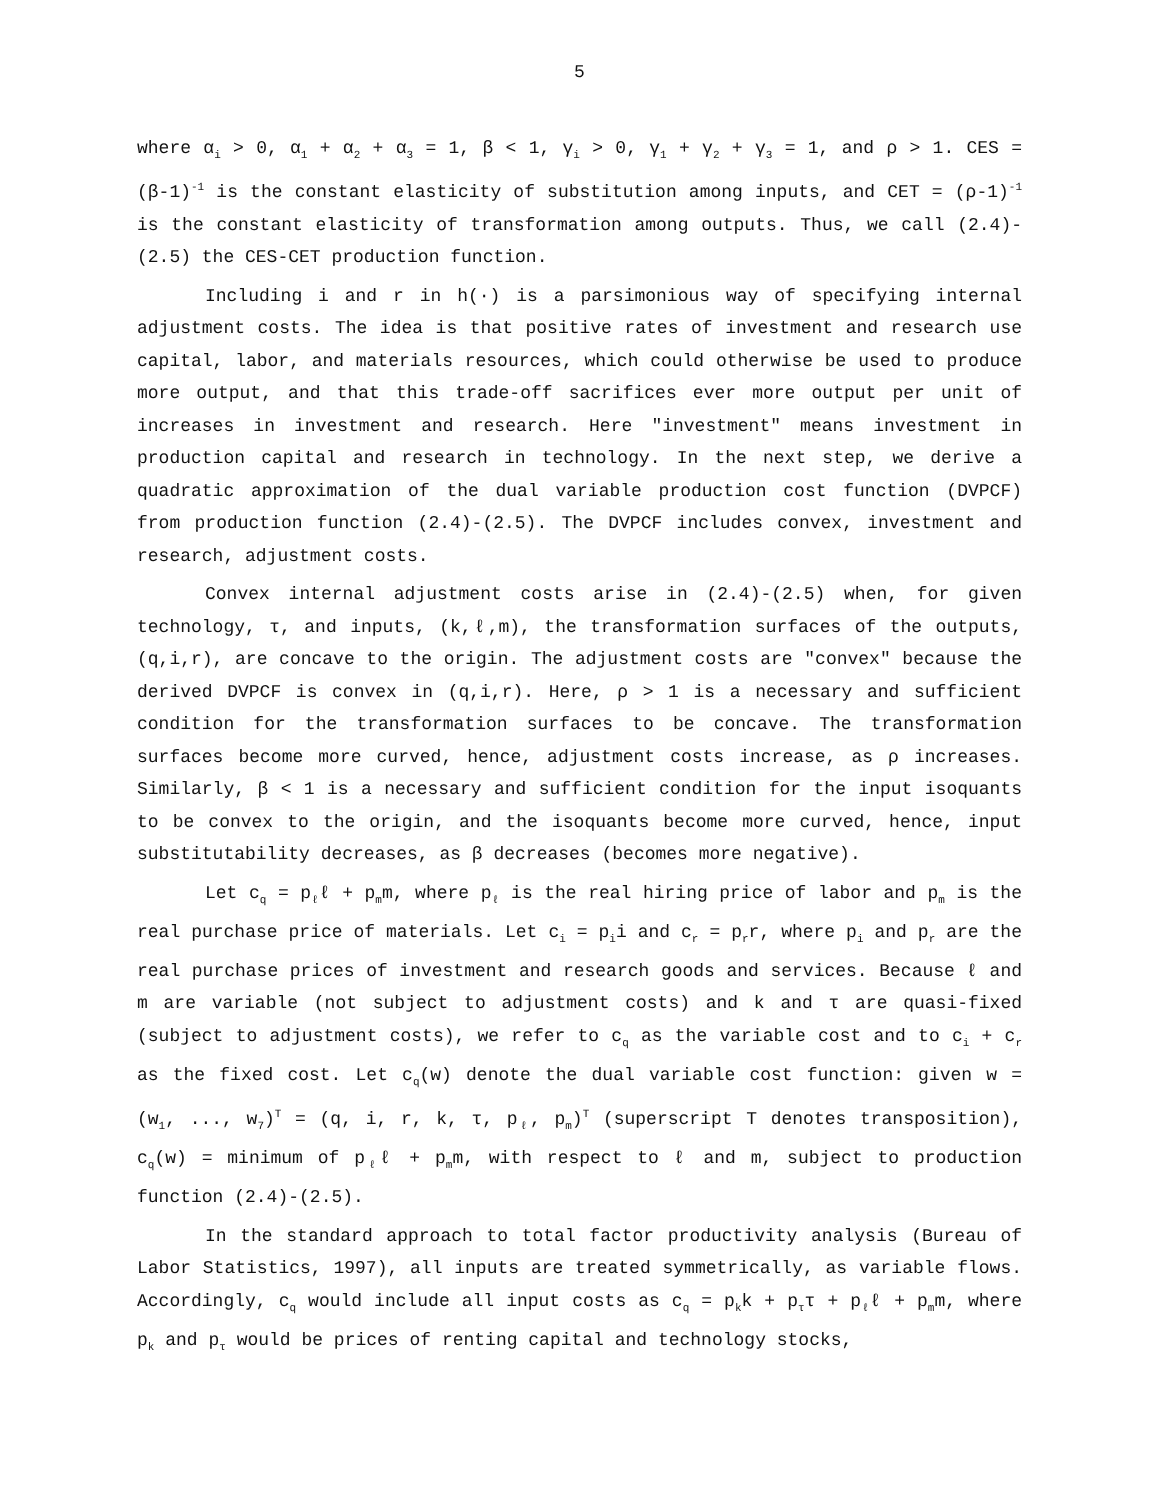5
where α<sub>i</sub> > 0, α<sub>1</sub> + α<sub>2</sub> + α<sub>3</sub> = 1, β < 1, γ<sub>i</sub> > 0, γ<sub>1</sub> + γ<sub>2</sub> + γ<sub>3</sub> = 1, and ρ > 1. CES = (β-1)<sup>-1</sup> is the constant elasticity of substitution among inputs, and CET = (ρ-1)<sup>-1</sup> is the constant elasticity of transformation among outputs. Thus, we call (2.4)-(2.5) the CES-CET production function.
Including i and r in h(·) is a parsimonious way of specifying internal adjustment costs. The idea is that positive rates of investment and research use capital, labor, and materials resources, which could otherwise be used to produce more output, and that this trade-off sacrifices ever more output per unit of increases in investment and research. Here "investment" means investment in production capital and research in technology. In the next step, we derive a quadratic approximation of the dual variable production cost function (DVPCF) from production function (2.4)-(2.5). The DVPCF includes convex, investment and research, adjustment costs.
Convex internal adjustment costs arise in (2.4)-(2.5) when, for given technology, τ, and inputs, (k,ℓ,m), the transformation surfaces of the outputs, (q,i,r), are concave to the origin. The adjustment costs are "convex" because the derived DVPCF is convex in (q,i,r). Here, ρ > 1 is a necessary and sufficient condition for the transformation surfaces to be concave. The transformation surfaces become more curved, hence, adjustment costs increase, as ρ increases. Similarly, β < 1 is a necessary and sufficient condition for the input isoquants to be convex to the origin, and the isoquants become more curved, hence, input substitutability decreases, as β decreases (becomes more negative).
Let c<sub>q</sub> = p<sub>ℓ</sub>ℓ + p<sub>m</sub>m, where p<sub>ℓ</sub> is the real hiring price of labor and p<sub>m</sub> is the real purchase price of materials. Let c<sub>i</sub> = p<sub>i</sub>i and c<sub>r</sub> = p<sub>r</sub>r, where p<sub>i</sub> and p<sub>r</sub> are the real purchase prices of investment and research goods and services. Because ℓ and m are variable (not subject to adjustment costs) and k and τ are quasi-fixed (subject to adjustment costs), we refer to c<sub>q</sub> as the variable cost and to c<sub>i</sub> + c<sub>r</sub> as the fixed cost. Let c<sub>q</sub>(w) denote the dual variable cost function: given w = (w<sub>1</sub>, ..., w<sub>7</sub>)<sup>T</sup> = (q, i, r, k, τ, p<sub>ℓ</sub>, p<sub>m</sub>)<sup>T</sup> (superscript T denotes transposition), c<sub>q</sub>(w) = minimum of p<sub>ℓ</sub>ℓ + p<sub>m</sub>m, with respect to ℓ and m, subject to production function (2.4)-(2.5).
In the standard approach to total factor productivity analysis (Bureau of Labor Statistics, 1997), all inputs are treated symmetrically, as variable flows. Accordingly, c<sub>q</sub> would include all input costs as c<sub>q</sub> = p<sub>k</sub>k + p<sub>τ</sub>τ + p<sub>ℓ</sub>ℓ + p<sub>m</sub>m, where p<sub>k</sub> and p<sub>τ</sub> would be prices of renting capital and technology stocks,